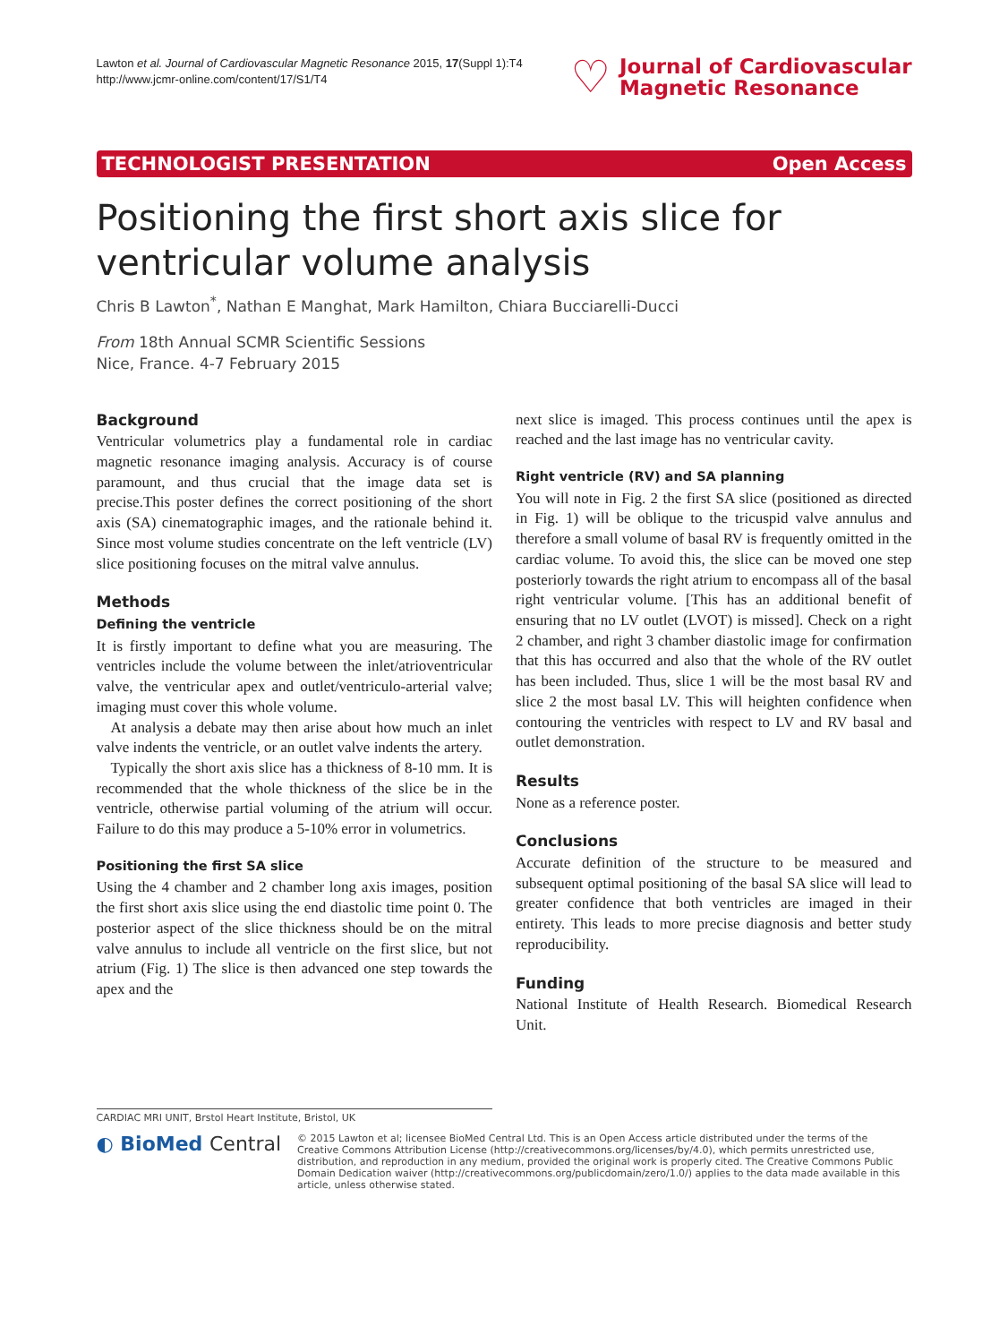Lawton et al. Journal of Cardiovascular Magnetic Resonance 2015, 17(Suppl 1):T4
http://www.jcmr-online.com/content/17/S1/T4
♡ Journal of Cardiovascular
Magnetic Resonance
TECHNOLOGIST PRESENTATION Open Access
Positioning the first short axis slice for ventricular volume analysis
Chris B Lawton<sup>*</sup>, Nathan E Manghat, Mark Hamilton, Chiara Bucciarelli-Ducci
From 18th Annual SCMR Scientific Sessions
Nice, France. 4-7 February 2015
Background
Ventricular volumetrics play a fundamental role in cardiac magnetic resonance imaging analysis. Accuracy is of course paramount, and thus crucial that the image data set is precise.This poster defines the correct positioning of the short axis (SA) cinematographic images, and the rationale behind it. Since most volume studies concentrate on the left ventricle (LV) slice positioning focuses on the mitral valve annulus.
Methods
Defining the ventricle
It is firstly important to define what you are measuring. The ventricles include the volume between the inlet/atrioventricular valve, the ventricular apex and outlet/ventriculo-arterial valve; imaging must cover this whole volume.
At analysis a debate may then arise about how much an inlet valve indents the ventricle, or an outlet valve indents the artery.
Typically the short axis slice has a thickness of 8-10 mm. It is recommended that the whole thickness of the slice be in the ventricle, otherwise partial voluming of the atrium will occur. Failure to do this may produce a 5-10% error in volumetrics.
Positioning the first SA slice
Using the 4 chamber and 2 chamber long axis images, position the first short axis slice using the end diastolic time point 0. The posterior aspect of the slice thickness should be on the mitral valve annulus to include all ventricle on the first slice, but not atrium (Fig. 1) The slice is then advanced one step towards the apex and the
next slice is imaged. This process continues until the apex is reached and the last image has no ventricular cavity.
Right ventricle (RV) and SA planning
You will note in Fig. 2 the first SA slice (positioned as directed in Fig. 1) will be oblique to the tricuspid valve annulus and therefore a small volume of basal RV is frequently omitted in the cardiac volume. To avoid this, the slice can be moved one step posteriorly towards the right atrium to encompass all of the basal right ventricular volume. [This has an additional benefit of ensuring that no LV outlet (LVOT) is missed]. Check on a right 2 chamber, and right 3 chamber diastolic image for confirmation that this has occurred and also that the whole of the RV outlet has been included. Thus, slice 1 will be the most basal RV and slice 2 the most basal LV. This will heighten confidence when contouring the ventricles with respect to LV and RV basal and outlet demonstration.
Results
None as a reference poster.
Conclusions
Accurate definition of the structure to be measured and subsequent optimal positioning of the basal SA slice will lead to greater confidence that both ventricles are imaged in their entirety. This leads to more precise diagnosis and better study reproducibility.
Funding
National Institute of Health Research. Biomedical Research Unit.
CARDIAC MRI UNIT, Brstol Heart Institute, Bristol, UK
◐ BioMed Central
© 2015 Lawton et al; licensee BioMed Central Ltd. This is an Open Access article distributed under the terms of the Creative Commons Attribution License (http://creativecommons.org/licenses/by/4.0), which permits unrestricted use, distribution, and reproduction in any medium, provided the original work is properly cited. The Creative Commons Public Domain Dedication waiver (http://creativecommons.org/publicdomain/zero/1.0/) applies to the data made available in this article, unless otherwise stated.